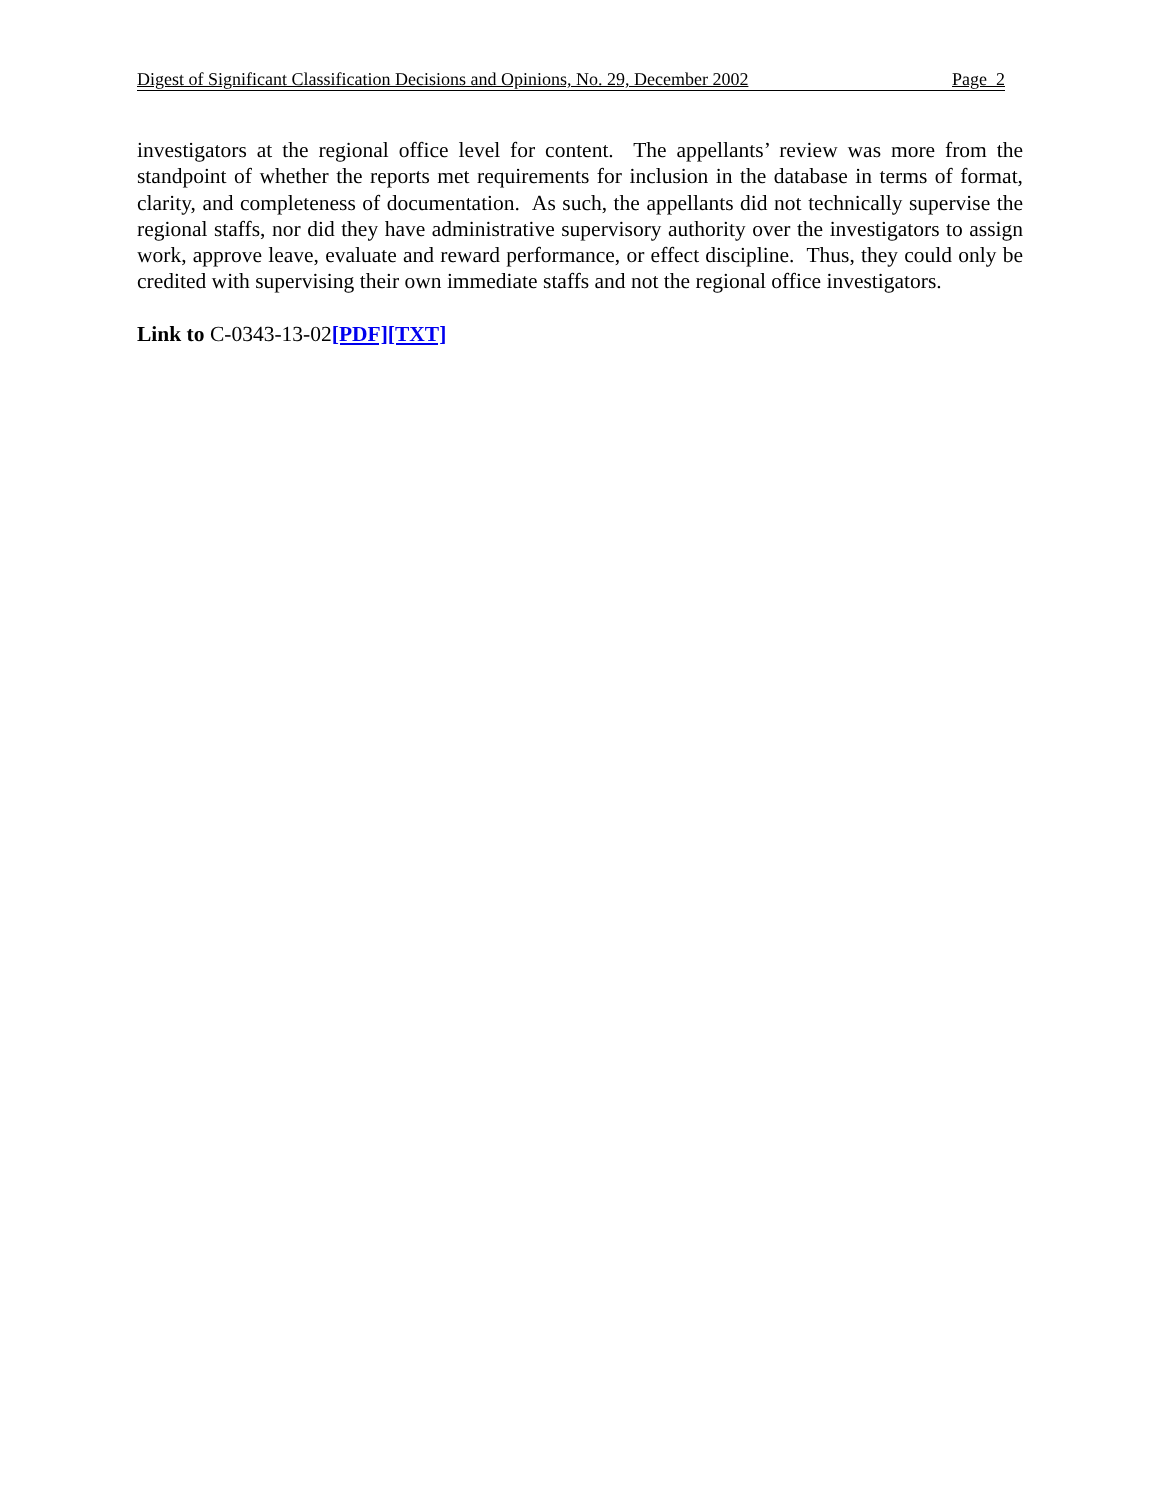Digest of Significant Classification Decisions and Opinions, No. 29, December 2002 Page 2
investigators at the regional office level for content. The appellants’ review was more from the standpoint of whether the reports met requirements for inclusion in the database in terms of format, clarity, and completeness of documentation. As such, the appellants did not technically supervise the regional staffs, nor did they have administrative supervisory authority over the investigators to assign work, approve leave, evaluate and reward performance, or effect discipline. Thus, they could only be credited with supervising their own immediate staffs and not the regional office investigators.
Link to C-0343-13-02[PDF][TXT]